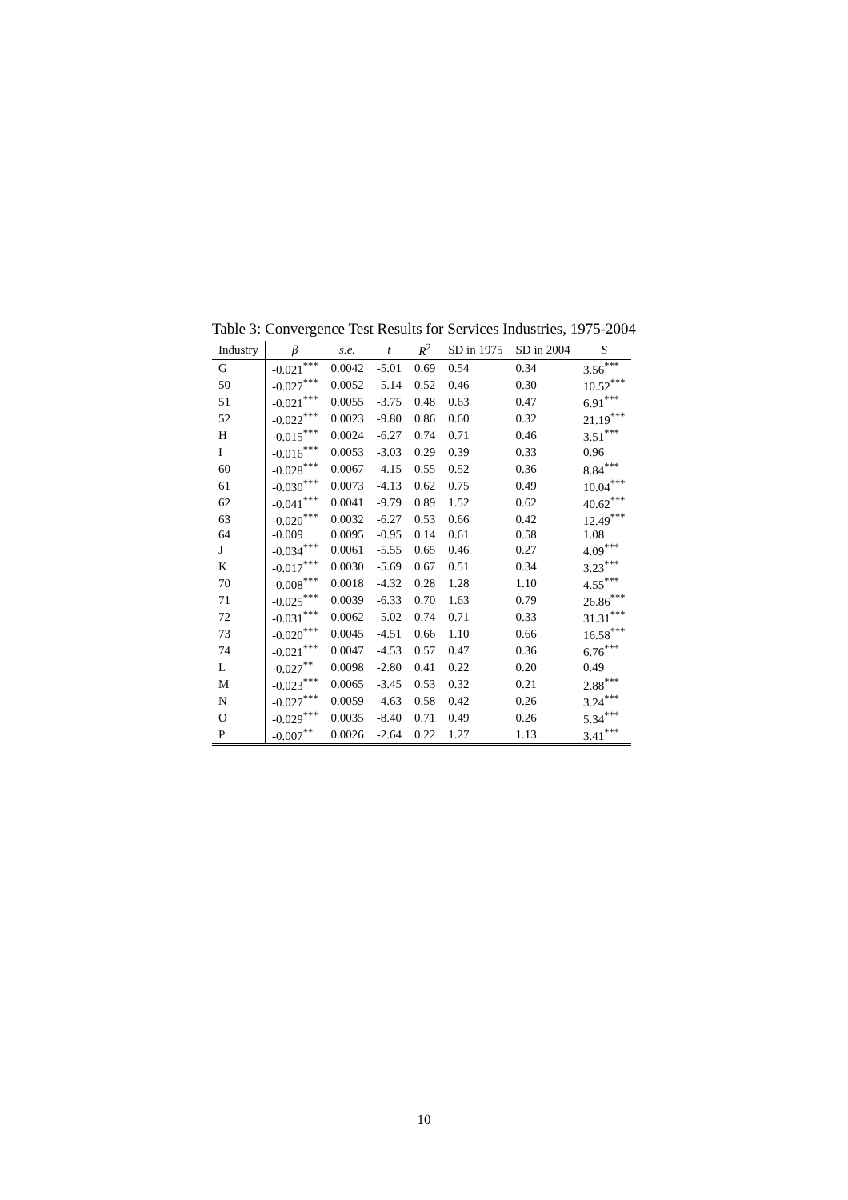Table 3: Convergence Test Results for Services Industries, 1975-2004
| Industry | β | s.e. | t | R<sup>2</sup> | SD in 1975 | SD in 2004 | S |
| --- | --- | --- | --- | --- | --- | --- | --- |
| G | -0.021<sup>***</sup> | 0.0042 | -5.01 | 0.69 | 0.54 | 0.34 | 3.56<sup>***</sup> |
| 50 | -0.027<sup>***</sup> | 0.0052 | -5.14 | 0.52 | 0.46 | 0.30 | 10.52<sup>***</sup> |
| 51 | -0.021<sup>***</sup> | 0.0055 | -3.75 | 0.48 | 0.63 | 0.47 | 6.91<sup>***</sup> |
| 52 | -0.022<sup>***</sup> | 0.0023 | -9.80 | 0.86 | 0.60 | 0.32 | 21.19<sup>***</sup> |
| H | -0.015<sup>***</sup> | 0.0024 | -6.27 | 0.74 | 0.71 | 0.46 | 3.51<sup>***</sup> |
| I | -0.016<sup>***</sup> | 0.0053 | -3.03 | 0.29 | 0.39 | 0.33 | 0.96 |
| 60 | -0.028<sup>***</sup> | 0.0067 | -4.15 | 0.55 | 0.52 | 0.36 | 8.84<sup>***</sup> |
| 61 | -0.030<sup>***</sup> | 0.0073 | -4.13 | 0.62 | 0.75 | 0.49 | 10.04<sup>***</sup> |
| 62 | -0.041<sup>***</sup> | 0.0041 | -9.79 | 0.89 | 1.52 | 0.62 | 40.62<sup>***</sup> |
| 63 | -0.020<sup>***</sup> | 0.0032 | -6.27 | 0.53 | 0.66 | 0.42 | 12.49<sup>***</sup> |
| 64 | -0.009 | 0.0095 | -0.95 | 0.14 | 0.61 | 0.58 | 1.08 |
| J | -0.034<sup>***</sup> | 0.0061 | -5.55 | 0.65 | 0.46 | 0.27 | 4.09<sup>***</sup> |
| K | -0.017<sup>***</sup> | 0.0030 | -5.69 | 0.67 | 0.51 | 0.34 | 3.23<sup>***</sup> |
| 70 | -0.008<sup>***</sup> | 0.0018 | -4.32 | 0.28 | 1.28 | 1.10 | 4.55<sup>***</sup> |
| 71 | -0.025<sup>***</sup> | 0.0039 | -6.33 | 0.70 | 1.63 | 0.79 | 26.86<sup>***</sup> |
| 72 | -0.031<sup>***</sup> | 0.0062 | -5.02 | 0.74 | 0.71 | 0.33 | 31.31<sup>***</sup> |
| 73 | -0.020<sup>***</sup> | 0.0045 | -4.51 | 0.66 | 1.10 | 0.66 | 16.58<sup>***</sup> |
| 74 | -0.021<sup>***</sup> | 0.0047 | -4.53 | 0.57 | 0.47 | 0.36 | 6.76<sup>***</sup> |
| L | -0.027<sup>**</sup> | 0.0098 | -2.80 | 0.41 | 0.22 | 0.20 | 0.49 |
| M | -0.023<sup>***</sup> | 0.0065 | -3.45 | 0.53 | 0.32 | 0.21 | 2.88<sup>***</sup> |
| N | -0.027<sup>***</sup> | 0.0059 | -4.63 | 0.58 | 0.42 | 0.26 | 3.24<sup>***</sup> |
| O | -0.029<sup>***</sup> | 0.0035 | -8.40 | 0.71 | 0.49 | 0.26 | 5.34<sup>***</sup> |
| P | -0.007<sup>**</sup> | 0.0026 | -2.64 | 0.22 | 1.27 | 1.13 | 3.41<sup>***</sup> |
10